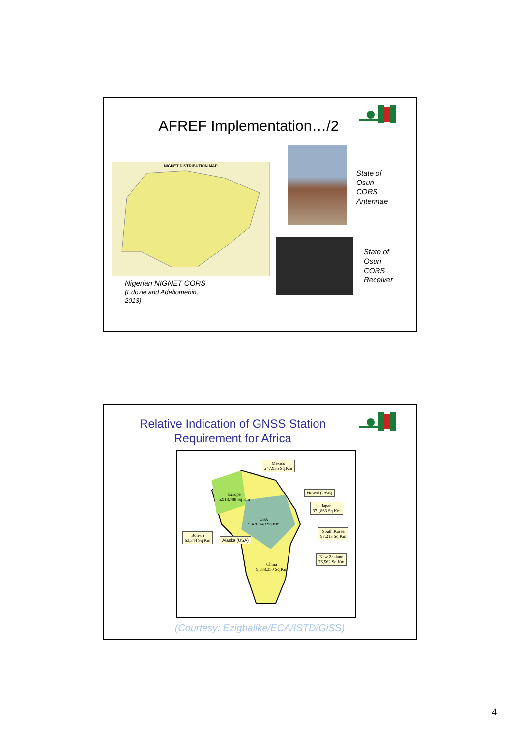AFREF Implementation…/2
NIGNET DISTRIBUTION MAP
State of
Osun
CORS
Antennae
State of
Osun
CORS
Receiver
Nigerian NIGNET CORS
(Edozie and Adebomehin,
2013)
Relative Indication of GNSS Station Requirement for Africa
Mexico
247,935 Sq Km
Europe
5,918,788 Sq Km
Hawai (USA)
Japan
371,863 Sq Km
USA
9,470,940 Sq Km
Bolivia
63,344 Sq Km
Alaska (USA)
South Korea
97,213 Sq Km
New Zealand
76,562 Sq Km
China
9,588,350 Sq Km
(Courtesy: Ezigbalike/ECA/ISTD/GiSS)
4